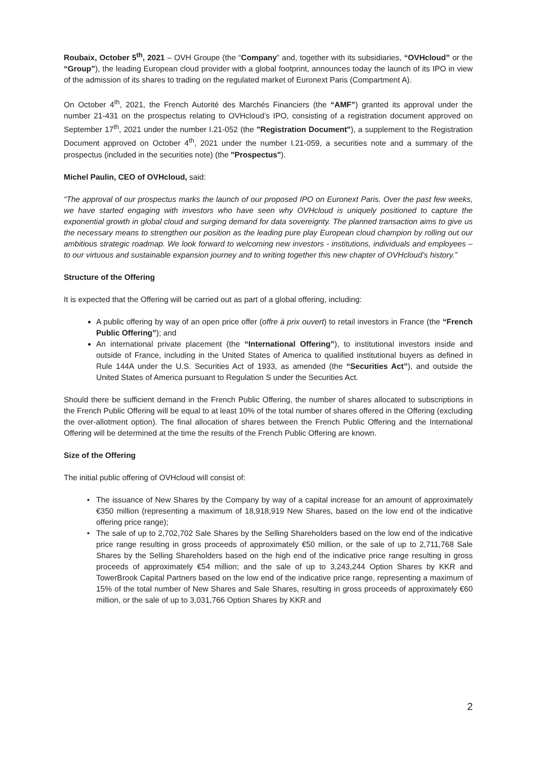Roubaix, October 5<sup>th</sup>, 2021 – OVH Groupe (the “Company” and, together with its subsidiaries, “OVHcloud” or the “Group”), the leading European cloud provider with a global footprint, announces today the launch of its IPO in view of the admission of its shares to trading on the regulated market of Euronext Paris (Compartment A).
On October 4<sup>th</sup>, 2021, the French Autorité des Marchés Financiers (the “AMF”) granted its approval under the number 21-431 on the prospectus relating to OVHcloud’s IPO, consisting of a registration document approved on September 17<sup>th</sup>, 2021 under the number I.21-052 (the "Registration Document"), a supplement to the Registration Document approved on October 4<sup>th</sup>, 2021 under the number I.21-059, a securities note and a summary of the prospectus (included in the securities note) (the "Prospectus").
Michel Paulin, CEO of OVHcloud, said:
“The approval of our prospectus marks the launch of our proposed IPO on Euronext Paris. Over the past few weeks, we have started engaging with investors who have seen why OVHcloud is uniquely positioned to capture the exponential growth in global cloud and surging demand for data sovereignty. The planned transaction aims to give us the necessary means to strengthen our position as the leading pure play European cloud champion by rolling out our ambitious strategic roadmap. We look forward to welcoming new investors - institutions, individuals and employees – to our virtuous and sustainable expansion journey and to writing together this new chapter of OVHcloud’s history.”
Structure of the Offering
It is expected that the Offering will be carried out as part of a global offering, including:
A public offering by way of an open price offer (offre à prix ouvert) to retail investors in France (the “French Public Offering”); and
An international private placement (the “International Offering”), to institutional investors inside and outside of France, including in the United States of America to qualified institutional buyers as defined in Rule 144A under the U.S. Securities Act of 1933, as amended (the “Securities Act”), and outside the United States of America pursuant to Regulation S under the Securities Act.
Should there be sufficient demand in the French Public Offering, the number of shares allocated to subscriptions in the French Public Offering will be equal to at least 10% of the total number of shares offered in the Offering (excluding the over-allotment option). The final allocation of shares between the French Public Offering and the International Offering will be determined at the time the results of the French Public Offering are known.
Size of the Offering
The initial public offering of OVHcloud will consist of:
The issuance of New Shares by the Company by way of a capital increase for an amount of approximately €350 million (representing a maximum of 18,918,919 New Shares, based on the low end of the indicative offering price range);
The sale of up to 2,702,702 Sale Shares by the Selling Shareholders based on the low end of the indicative price range resulting in gross proceeds of approximately €50 million, or the sale of up to 2,711,768 Sale Shares by the Selling Shareholders based on the high end of the indicative price range resulting in gross proceeds of approximately €54 million; and the sale of up to 3,243,244 Option Shares by KKR and TowerBrook Capital Partners based on the low end of the indicative price range, representing a maximum of 15% of the total number of New Shares and Sale Shares, resulting in gross proceeds of approximately €60 million, or the sale of up to 3,031,766 Option Shares by KKR and
2